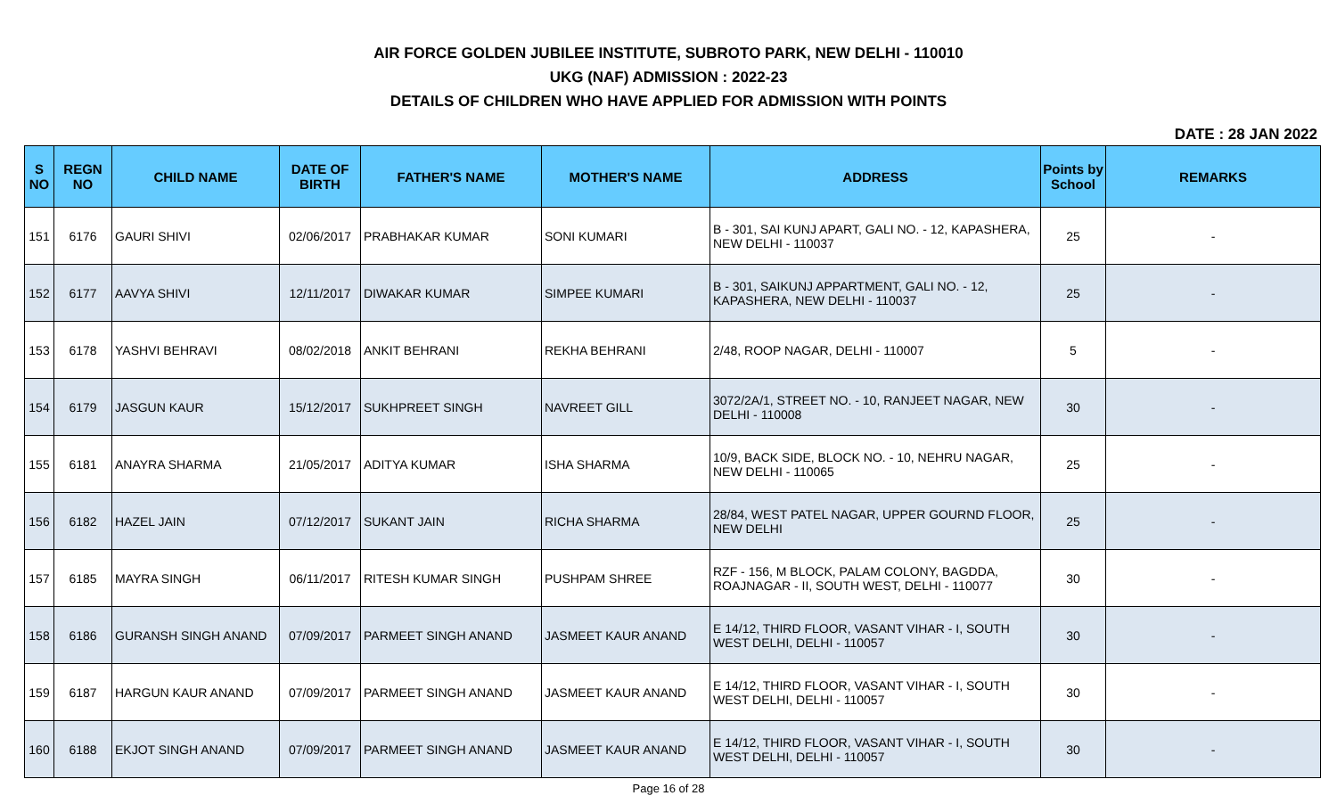AIR FORCE GOLDEN JUBILEE INSTITUTE, SUBROTO PARK, NEW DELHI - 110010
UKG (NAF) ADMISSION : 2022-23
DETAILS OF CHILDREN WHO HAVE APPLIED FOR ADMISSION WITH POINTS
DATE : 28 JAN 2022
| S NO | REGN NO | CHILD NAME | DATE OF BIRTH | FATHER'S NAME | MOTHER'S NAME | ADDRESS | Points by School | REMARKS |
| --- | --- | --- | --- | --- | --- | --- | --- | --- |
| 151 | 6176 | GAURI SHIVI | 02/06/2017 | PRABHAKAR KUMAR | SONI KUMARI | B - 301, SAI KUNJ APART, GALI NO. - 12, KAPASHERA, NEW DELHI - 110037 | 25 | - |
| 152 | 6177 | AAVYA SHIVI | 12/11/2017 | DIWAKAR KUMAR | SIMPEE KUMARI | B - 301, SAIKUNJ APPARTMENT, GALI NO. - 12, KAPASHERA, NEW DELHI - 110037 | 25 | - |
| 153 | 6178 | YASHVI BEHRAVI | 08/02/2018 | ANKIT BEHRANI | REKHA BEHRANI | 2/48, ROOP NAGAR, DELHI - 110007 | 5 | - |
| 154 | 6179 | JASGUN KAUR | 15/12/2017 | SUKHPREET SINGH | NAVREET GILL | 3072/2A/1, STREET NO. - 10, RANJEET NAGAR, NEW DELHI - 110008 | 30 | - |
| 155 | 6181 | ANAYRA SHARMA | 21/05/2017 | ADITYA KUMAR | ISHA SHARMA | 10/9, BACK SIDE, BLOCK NO. - 10, NEHRU NAGAR, NEW DELHI - 110065 | 25 | - |
| 156 | 6182 | HAZEL JAIN | 07/12/2017 | SUKANT JAIN | RICHA SHARMA | 28/84, WEST PATEL NAGAR, UPPER GOURND FLOOR, NEW DELHI | 25 | - |
| 157 | 6185 | MAYRA SINGH | 06/11/2017 | RITESH KUMAR SINGH | PUSHPAM SHREE | RZF - 156, M BLOCK, PALAM COLONY, BAGDDA, ROAJNAGAR - II, SOUTH WEST, DELHI - 110077 | 30 | - |
| 158 | 6186 | GURANSH SINGH ANAND | 07/09/2017 | PARMEET SINGH ANAND | JASMEET KAUR ANAND | E 14/12, THIRD FLOOR, VASANT VIHAR - I, SOUTH WEST DELHI, DELHI - 110057 | 30 | - |
| 159 | 6187 | HARGUN KAUR ANAND | 07/09/2017 | PARMEET SINGH ANAND | JASMEET KAUR ANAND | E 14/12, THIRD FLOOR, VASANT VIHAR - I, SOUTH WEST DELHI, DELHI - 110057 | 30 | - |
| 160 | 6188 | EKJOT SINGH ANAND | 07/09/2017 | PARMEET SINGH ANAND | JASMEET KAUR ANAND | E 14/12, THIRD FLOOR, VASANT VIHAR - I, SOUTH WEST DELHI, DELHI - 110057 | 30 | - |
Page 16 of 28